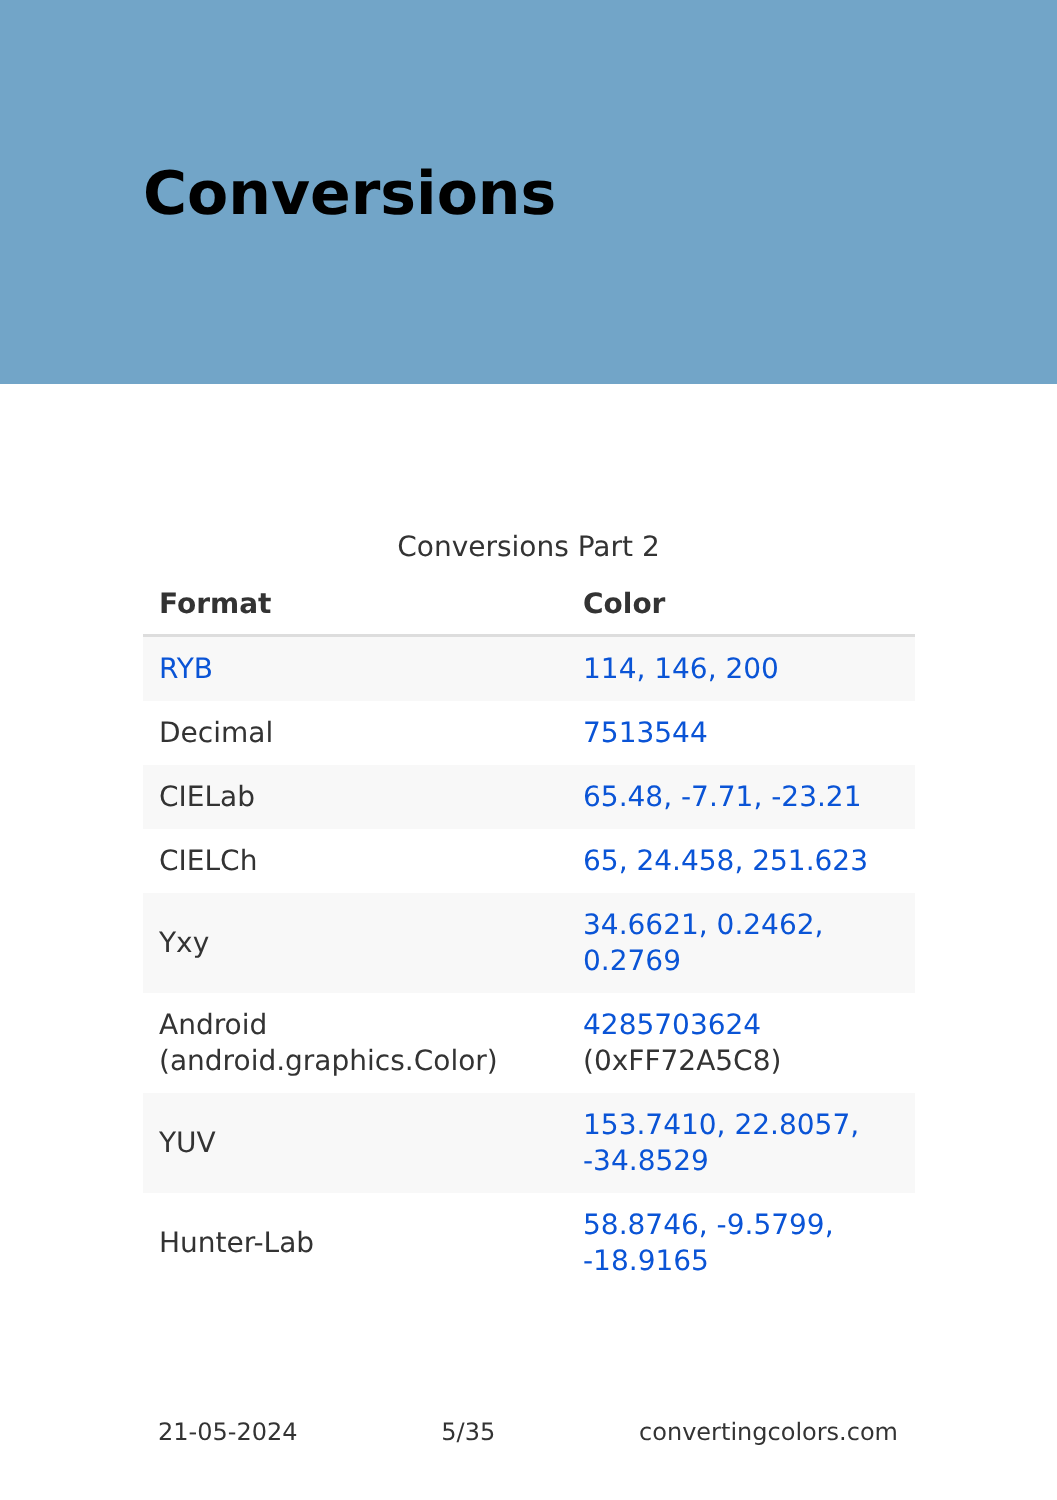Conversions
Conversions Part 2
| Format | Color |
| --- | --- |
| RYB | 114, 146, 200 |
| Decimal | 7513544 |
| CIELab | 65.48, -7.71, -23.21 |
| CIELCh | 65, 24.458, 251.623 |
| Yxy | 34.6621, 0.2462, 0.2769 |
| Android (android.graphics.Color) | 4285703624 (0xFF72A5C8) |
| YUV | 153.7410, 22.8057, -34.8529 |
| Hunter-Lab | 58.8746, -9.5799, -18.9165 |
21-05-2024 5/35 convertingcolors.com